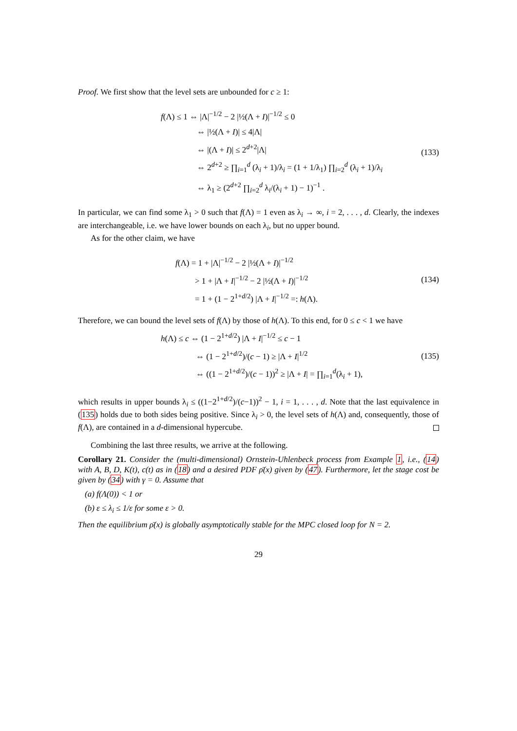Proof. We first show that the level sets are unbounded for c ≥ 1:
f(Λ) ≤ 1 ⇔ |Λ|<sup>−1/2</sup> − 2 |½(Λ + I)|<sup>−1/2</sup> ≤ 0
⇔ |½(Λ + I)| ≤ 4|Λ|
⇔ |(Λ + I)| ≤ 2<sup>d+2</sup>|Λ|
⇔ 2<sup>d+2</sup> ≥ ∏<sub>i=1</sub><sup>d</sup> (λ<sub>i</sub> + 1)/λ<sub>i</sub> = (1 + 1/λ<sub>1</sub>) ∏<sub>i=2</sub><sup>d</sup> (λ<sub>i</sub> + 1)/λ<sub>i</sub>
⇔ λ<sub>1</sub> ≥ (2<sup>d+2</sup> ∏<sub>i=2</sub><sup>d</sup> λ<sub>i</sub>/(λ<sub>i</sub> + 1) − 1)<sup>−1</sup> .
(133)
In particular, we can find some λ<sub>1</sub> > 0 such that f(Λ) = 1 even as λ<sub>i</sub> → ∞, i = 2, . . . , d. Clearly, the indexes are interchangeable, i.e. we have lower bounds on each λ<sub>i</sub>, but no upper bound.
As for the other claim, we have
f(Λ) = 1 + |Λ|<sup>−1/2</sup> − 2 |½(Λ + I)|<sup>−1/2</sup>
> 1 + |Λ + I|<sup>−1/2</sup> − 2 |½(Λ + I)|<sup>−1/2</sup>
= 1 + (1 − 2<sup>1+d/2</sup>) |Λ + I|<sup>−1/2</sup> =: h(Λ).
(134)
Therefore, we can bound the level sets of f(Λ) by those of h(Λ). To this end, for 0 ≤ c < 1 we have
h(Λ) ≤ c ⇔ (1 − 2<sup>1+d/2</sup>) |Λ + I|<sup>−1/2</sup> ≤ c − 1
⇔ (1 − 2<sup>1+d/2</sup>)/(c − 1) ≥ |Λ + I|<sup>1/2</sup>
⇔ ((1 − 2<sup>1+d/2</sup>)/(c − 1))<sup>2</sup> ≥ |Λ + I| = ∏<sub>i=1</sub><sup>d</sup>(λ<sub>i</sub> + 1),
(135)
which results in upper bounds λ<sub>i</sub> ≤ ((1−2<sup>1+d/2</sup>)/(c−1))<sup>2</sup> − 1, i = 1, . . . , d. Note that the last equivalence in (135) holds due to both sides being positive. Since λ<sub>i</sub> > 0, the level sets of h(Λ) and, consequently, those of f(Λ), are contained in a d-dimensional hypercube.
Combining the last three results, we arrive at the following.
Corollary 21. Consider the (multi-dimensional) Ornstein-Uhlenbeck process from Example 1, i.e., (14) with A, B, D, K(t), c(t) as in (18) and a desired PDF ρ̄(x) given by (47). Furthermore, let the stage cost be given by (34) with γ = 0. Assume that
(a) f(Λ(0)) < 1 or
(b) ε ≤ λ<sub>i</sub> ≤ 1/ε for some ε > 0.
Then the equilibrium ρ̄(x) is globally asymptotically stable for the MPC closed loop for N = 2.
29